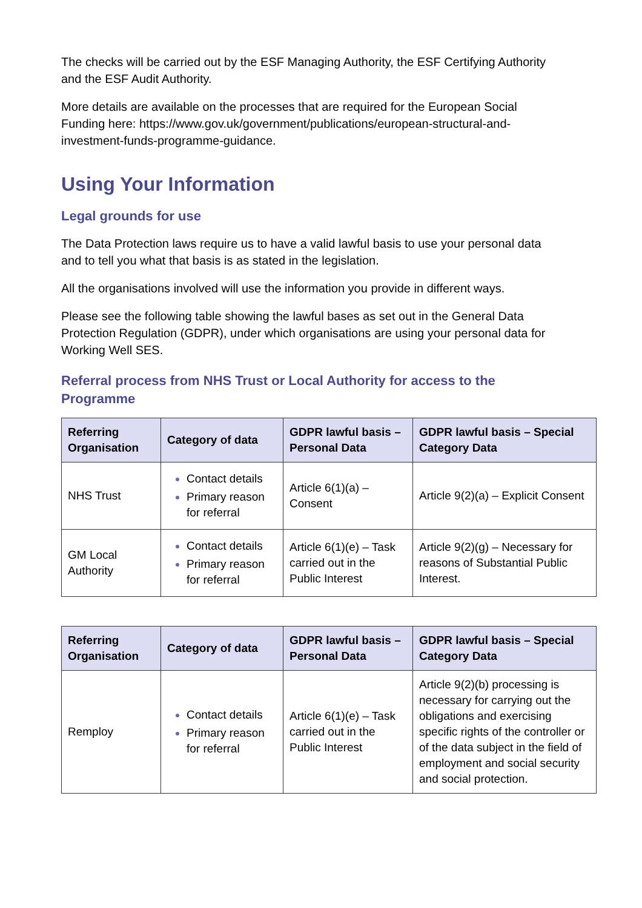The checks will be carried out by the ESF Managing Authority, the ESF Certifying Authority and the ESF Audit Authority.
More details are available on the processes that are required for the European Social Funding here: https://www.gov.uk/government/publications/european-structural-and-investment-funds-programme-guidance.
Using Your Information
Legal grounds for use
The Data Protection laws require us to have a valid lawful basis to use your personal data and to tell you what that basis is as stated in the legislation.
All the organisations involved will use the information you provide in different ways.
Please see the following table showing the lawful bases as set out in the General Data Protection Regulation (GDPR), under which organisations are using your personal data for Working Well SES.
Referral process from NHS Trust or Local Authority for access to the Programme
| Referring Organisation | Category of data | GDPR lawful basis – Personal Data | GDPR lawful basis – Special Category Data |
| --- | --- | --- | --- |
| NHS Trust | Contact details Primary reason for referral | Article 6(1)(a) – Consent | Article 9(2)(a) – Explicit Consent |
| GM Local Authority | Contact details Primary reason for referral | Article 6(1)(e) – Task carried out in the Public Interest | Article 9(2)(g) – Necessary for reasons of Substantial Public Interest. |
| Referring Organisation | Category of data | GDPR lawful basis – Personal Data | GDPR lawful basis – Special Category Data |
| --- | --- | --- | --- |
| Remploy | Contact details Primary reason for referral | Article 6(1)(e) – Task carried out in the Public Interest | Article 9(2)(b) processing is necessary for carrying out the obligations and exercising specific rights of the controller or of the data subject in the field of employment and social security and social protection. |